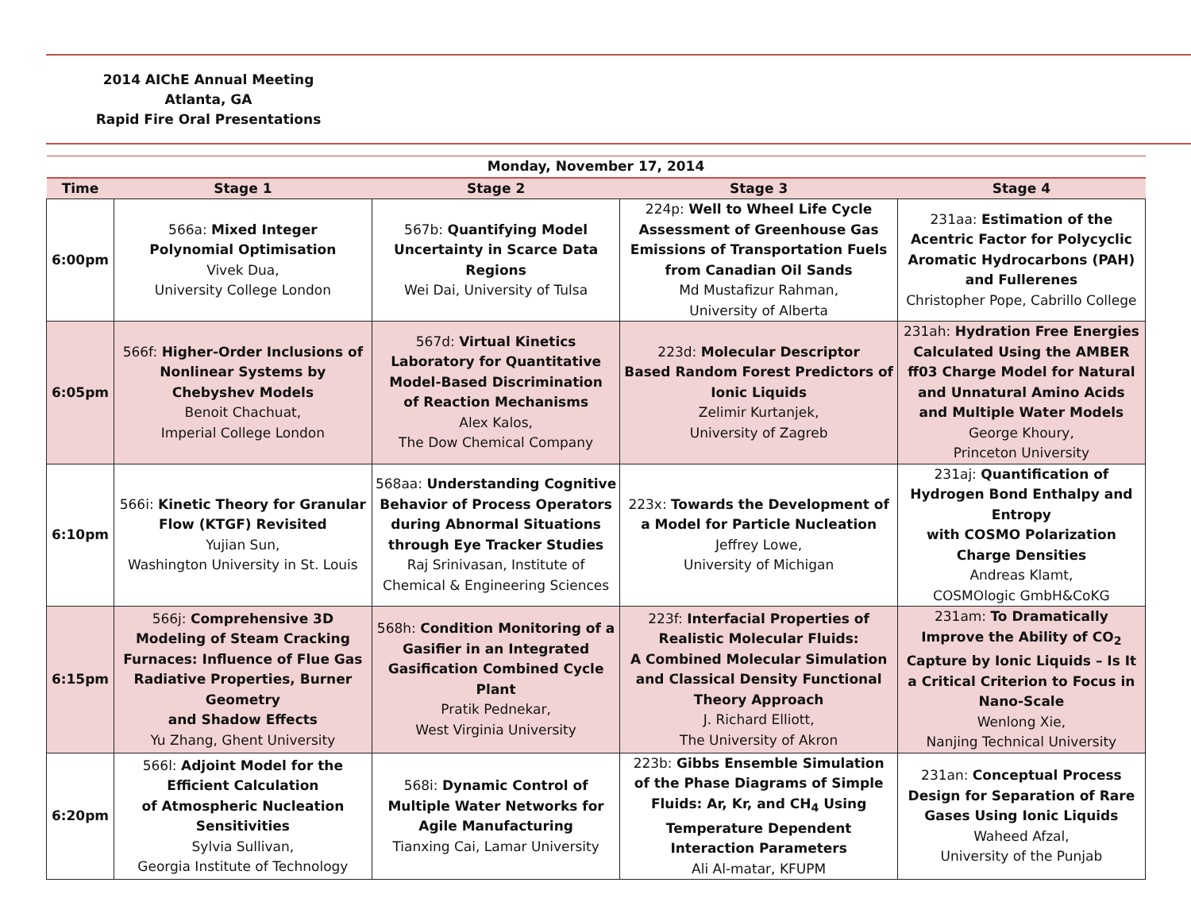2014 AIChE Annual Meeting
Atlanta, GA
Rapid Fire Oral Presentations
| Monday, November 17, 2014 | | | | |
| --- | --- | --- | --- | --- |
| Time | Stage 1 | Stage 2 | Stage 3 | Stage 4 |
| 6:00pm | 566a: Mixed Integer Polynomial Optimisation Vivek Dua, University College London | 567b: Quantifying Model Uncertainty in Scarce Data Regions Wei Dai, University of Tulsa | 224p: Well to Wheel Life Cycle Assessment of Greenhouse Gas Emissions of Transportation Fuels from Canadian Oil Sands Md Mustafizur Rahman, University of Alberta | 231aa: Estimation of the Acentric Factor for Polycyclic Aromatic Hydrocarbons (PAH) and Fullerenes Christopher Pope, Cabrillo College |
| 6:05pm | 566f: Higher-Order Inclusions of Nonlinear Systems by Chebyshev Models Benoit Chachuat, Imperial College London | 567d: Virtual Kinetics Laboratory for Quantitative Model-Based Discrimination of Reaction Mechanisms Alex Kalos, The Dow Chemical Company | 223d: Molecular Descriptor Based Random Forest Predictors of Ionic Liquids Zelimir Kurtanjek, University of Zagreb | 231ah: Hydration Free Energies Calculated Using the AMBER ff03 Charge Model for Natural and Unnatural Amino Acids and Multiple Water Models George Khoury, Princeton University |
| 6:10pm | 566i: Kinetic Theory for Granular Flow (KTGF) Revisited Yujian Sun, Washington University in St. Louis | 568aa: Understanding Cognitive Behavior of Process Operators during Abnormal Situations through Eye Tracker Studies Raj Srinivasan, Institute of Chemical & Engineering Sciences | 223x: Towards the Development of a Model for Particle Nucleation Jeffrey Lowe, University of Michigan | 231aj: Quantification of Hydrogen Bond Enthalpy and Entropy with COSMO Polarization Charge Densities Andreas Klamt, COSMOlogic GmbH&CoKG |
| 6:15pm | 566j: Comprehensive 3D Modeling of Steam Cracking Furnaces: Influence of Flue Gas Radiative Properties, Burner Geometry and Shadow Effects Yu Zhang, Ghent University | 568h: Condition Monitoring of a Gasifier in an Integrated Gasification Combined Cycle Plant Pratik Pednekar, West Virginia University | 223f: Interfacial Properties of Realistic Molecular Fluids: A Combined Molecular Simulation and Classical Density Functional Theory Approach J. Richard Elliott, The University of Akron | 231am: To Dramatically Improve the Ability of CO<sub>2</sub> Capture by Ionic Liquids – Is It a Critical Criterion to Focus in Nano-Scale Wenlong Xie, Nanjing Technical University |
| 6:20pm | 566l: Adjoint Model for the Efficient Calculation of Atmospheric Nucleation Sensitivities Sylvia Sullivan, Georgia Institute of Technology | 568i: Dynamic Control of Multiple Water Networks for Agile Manufacturing Tianxing Cai, Lamar University | 223b: Gibbs Ensemble Simulation of the Phase Diagrams of Simple Fluids: Ar, Kr, and CH<sub>4</sub> Using Temperature Dependent Interaction Parameters Ali Al-matar, KFUPM | 231an: Conceptual Process Design for Separation of Rare Gases Using Ionic Liquids Waheed Afzal, University of the Punjab |